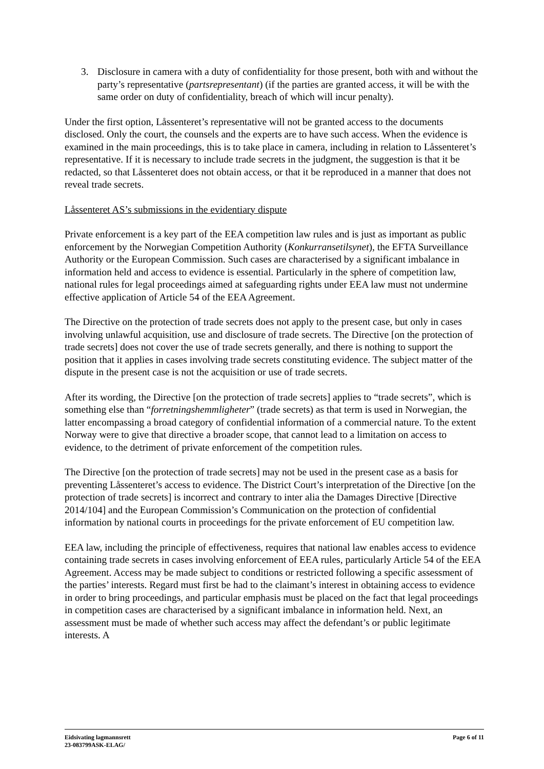3. Disclosure in camera with a duty of confidentiality for those present, both with and without the party’s representative (partsrepresentant) (if the parties are granted access, it will be with the same order on duty of confidentiality, breach of which will incur penalty).
Under the first option, Låssenteret’s representative will not be granted access to the documents disclosed. Only the court, the counsels and the experts are to have such access. When the evidence is examined in the main proceedings, this is to take place in camera, including in relation to Låssenteret’s representative. If it is necessary to include trade secrets in the judgment, the suggestion is that it be redacted, so that Låssenteret does not obtain access, or that it be reproduced in a manner that does not reveal trade secrets.
Låssenteret AS’s submissions in the evidentiary dispute
Private enforcement is a key part of the EEA competition law rules and is just as important as public enforcement by the Norwegian Competition Authority (Konkurransetilsynet), the EFTA Surveillance Authority or the European Commission. Such cases are characterised by a significant imbalance in information held and access to evidence is essential. Particularly in the sphere of competition law, national rules for legal proceedings aimed at safeguarding rights under EEA law must not undermine effective application of Article 54 of the EEA Agreement.
The Directive on the protection of trade secrets does not apply to the present case, but only in cases involving unlawful acquisition, use and disclosure of trade secrets. The Directive [on the protection of trade secrets] does not cover the use of trade secrets generally, and there is nothing to support the position that it applies in cases involving trade secrets constituting evidence. The subject matter of the dispute in the present case is not the acquisition or use of trade secrets.
After its wording, the Directive [on the protection of trade secrets] applies to “trade secrets”, which is something else than “forretningshemmligheter” (trade secrets) as that term is used in Norwegian, the latter encompassing a broad category of confidential information of a commercial nature. To the extent Norway were to give that directive a broader scope, that cannot lead to a limitation on access to evidence, to the detriment of private enforcement of the competition rules.
The Directive [on the protection of trade secrets] may not be used in the present case as a basis for preventing Låssenteret’s access to evidence. The District Court’s interpretation of the Directive [on the protection of trade secrets] is incorrect and contrary to inter alia the Damages Directive [Directive 2014/104] and the European Commission’s Communication on the protection of confidential information by national courts in proceedings for the private enforcement of EU competition law.
EEA law, including the principle of effectiveness, requires that national law enables access to evidence containing trade secrets in cases involving enforcement of EEA rules, particularly Article 54 of the EEA Agreement. Access may be made subject to conditions or restricted following a specific assessment of the parties’ interests. Regard must first be had to the claimant’s interest in obtaining access to evidence in order to bring proceedings, and particular emphasis must be placed on the fact that legal proceedings in competition cases are characterised by a significant imbalance in information held. Next, an assessment must be made of whether such access may affect the defendant’s or public legitimate interests. A
Eidsivating lagmannsrett
23-083799ASK-ELAG/
Page 6 of 11